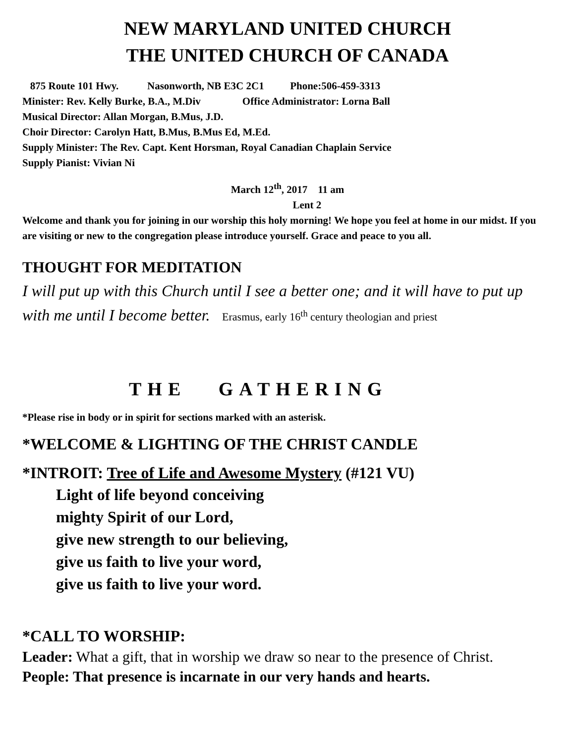NEW MARYLAND UNITED CHURCH
THE UNITED CHURCH OF CANADA
875 Route 101 Hwy. Nasonworth, NB E3C 2C1 Phone:506-459-3313
Minister: Rev. Kelly Burke, B.A., M.Div Office Administrator: Lorna Ball
Musical Director: Allan Morgan, B.Mus, J.D.
Choir Director: Carolyn Hatt, B.Mus, B.Mus Ed, M.Ed.
Supply Minister: The Rev. Capt. Kent Horsman, Royal Canadian Chaplain Service
Supply Pianist: Vivian Ni
March 12<sup>th</sup>, 2017 11 am
Lent 2
Welcome and thank you for joining in our worship this holy morning! We hope you feel at home in our midst. If you are visiting or new to the congregation please introduce yourself. Grace and peace to you all.
THOUGHT FOR MEDITATION
I will put up with this Church until I see a better one; and it will have to put up with me until I become better. Erasmus, early 16<sup>th</sup> century theologian and priest
THE GATHERING
*Please rise in body or in spirit for sections marked with an asterisk.
*WELCOME & LIGHTING OF THE CHRIST CANDLE
*INTROIT: Tree of Life and Awesome Mystery (#121 VU)
Light of life beyond conceiving
mighty Spirit of our Lord,
give new strength to our believing,
give us faith to live your word,
give us faith to live your word.
*CALL TO WORSHIP:
Leader: What a gift, that in worship we draw so near to the presence of Christ.
People: That presence is incarnate in our very hands and hearts.